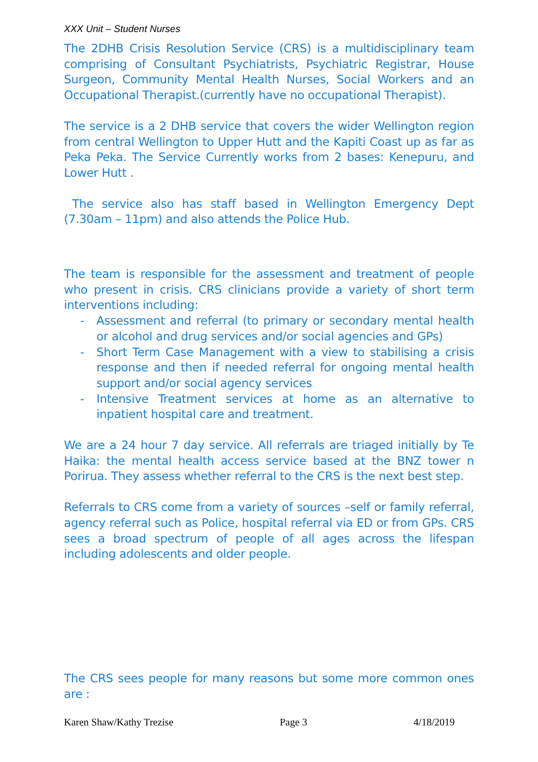XXX Unit – Student Nurses
The 2DHB Crisis Resolution Service (CRS) is a multidisciplinary team comprising of Consultant Psychiatrists, Psychiatric Registrar, House Surgeon, Community Mental Health Nurses, Social Workers and an Occupational Therapist.(currently have no occupational Therapist).
The service is a 2 DHB service that covers the wider Wellington region from central Wellington to Upper Hutt and the Kapiti Coast up as far as Peka Peka. The Service Currently works from 2 bases: Kenepuru, and Lower Hutt .
The service also has staff based in Wellington Emergency Dept (7.30am – 11pm) and also attends the Police Hub.
The team is responsible for the assessment and treatment of people who present in crisis. CRS clinicians provide a variety of short term interventions including:
- Assessment and referral (to primary or secondary mental health or alcohol and drug services and/or social agencies and GPs)
- Short Term Case Management with a view to stabilising a crisis response and then if needed referral for ongoing mental health support and/or social agency services
- Intensive Treatment services at home as an alternative to inpatient hospital care and treatment.
We are a 24 hour 7 day service. All referrals are triaged initially by Te Haika: the mental health access service based at the BNZ tower n Porirua. They assess whether referral to the CRS is the next best step.
Referrals to CRS come from a variety of sources –self or family referral, agency referral such as Police, hospital referral via ED or from GPs. CRS sees a broad spectrum of people of all ages across the lifespan including adolescents and older people.
The CRS sees people for many reasons but some more common ones are :
Karen Shaw/Kathy Trezise Page 3 4/18/2019